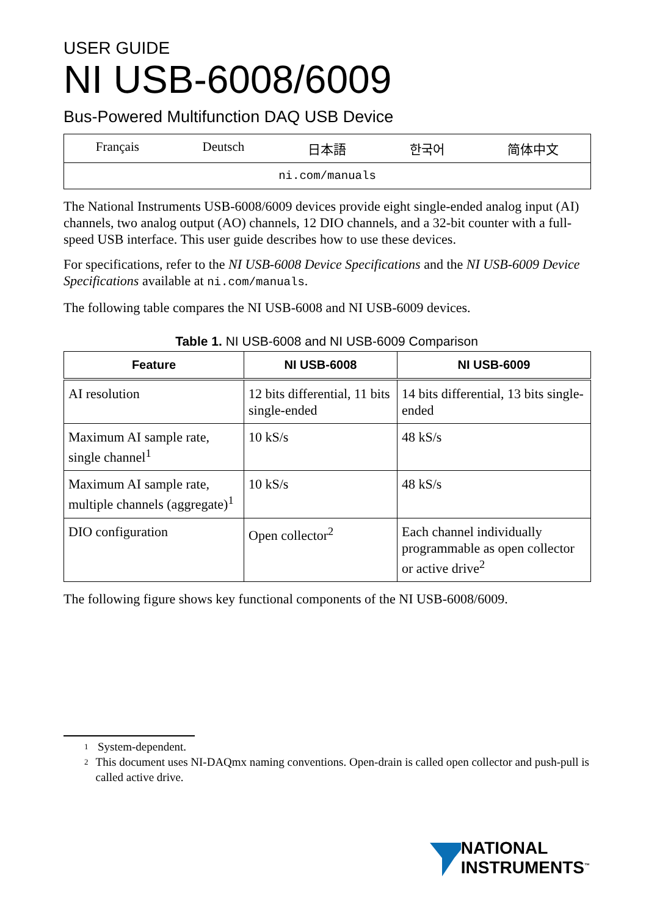USER GUIDE
NI USB-6008/6009
Bus-Powered Multifunction DAQ USB Device
Français Deutsch 日本語 한국어 简体中文
ni.com/manuals
The National Instruments USB-6008/6009 devices provide eight single-ended analog input (AI) channels, two analog output (AO) channels, 12 DIO channels, and a 32-bit counter with a full-speed USB interface. This user guide describes how to use these devices.
For specifications, refer to the NI USB-6008 Device Specifications and the NI USB-6009 Device Specifications available at ni.com/manuals.
The following table compares the NI USB-6008 and NI USB-6009 devices.
Table 1. NI USB-6008 and NI USB-6009 Comparison
| Feature | NI USB-6008 | NI USB-6009 |
| --- | --- | --- |
| AI resolution | 12 bits differential, 11 bits single-ended | 14 bits differential, 13 bits single-ended |
| Maximum AI sample rate, single channel<sup>1</sup> | 10 kS/s | 48 kS/s |
| Maximum AI sample rate, multiple channels (aggregate)<sup>1</sup> | 10 kS/s | 48 kS/s |
| DIO configuration | Open collector<sup>2</sup> | Each channel individually programmable as open collector or active drive<sup>2</sup> |
The following figure shows key functional components of the NI USB-6008/6009.
<sup>1</sup> System-dependent.
<sup>2</sup> This document uses NI-DAQmx naming conventions. Open-drain is called open collector and push-pull is called active drive.
NATIONAL
INSTRUMENTS<sup>™</sup>